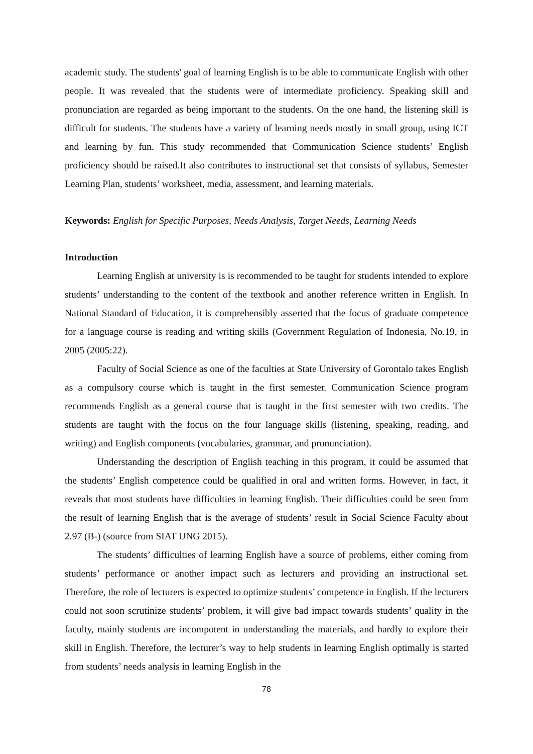academic study. The students' goal of learning English is to be able to communicate English with other people. It was revealed that the students were of intermediate proficiency. Speaking skill and pronunciation are regarded as being important to the students. On the one hand, the listening skill is difficult for students. The students have a variety of learning needs mostly in small group, using ICT and learning by fun. This study recommended that Communication Science students’ English proficiency should be raised.It also contributes to instructional set that consists of syllabus, Semester Learning Plan, students’ worksheet, media, assessment, and learning materials.
Keywords: English for Specific Purposes, Needs Analysis, Target Needs, Learning Needs
Introduction
Learning English at university is is recommended to be taught for students intended to explore students’ understanding to the content of the textbook and another reference written in English. In National Standard of Education, it is comprehensibly asserted that the focus of graduate competence for a language course is reading and writing skills (Government Regulation of Indonesia, No.19, in 2005 (2005:22).
Faculty of Social Science as one of the faculties at State University of Gorontalo takes English as a compulsory course which is taught in the first semester. Communication Science program recommends English as a general course that is taught in the first semester with two credits. The students are taught with the focus on the four language skills (listening, speaking, reading, and writing) and English components (vocabularies, grammar, and pronunciation).
Understanding the description of English teaching in this program, it could be assumed that the students’ English competence could be qualified in oral and written forms. However, in fact, it reveals that most students have difficulties in learning English. Their difficulties could be seen from the result of learning English that is the average of students’ result in Social Science Faculty about 2.97 (B-) (source from SIAT UNG 2015).
The students’ difficulties of learning English have a source of problems, either coming from students’ performance or another impact such as lecturers and providing an instructional set. Therefore, the role of lecturers is expected to optimize students’ competence in English. If the lecturers could not soon scrutinize students’ problem, it will give bad impact towards students’ quality in the faculty, mainly students are incompotent in understanding the materials, and hardly to explore their skill in English. Therefore, the lecturer’s way to help students in learning English optimally is started from students’ needs analysis in learning English in the
78